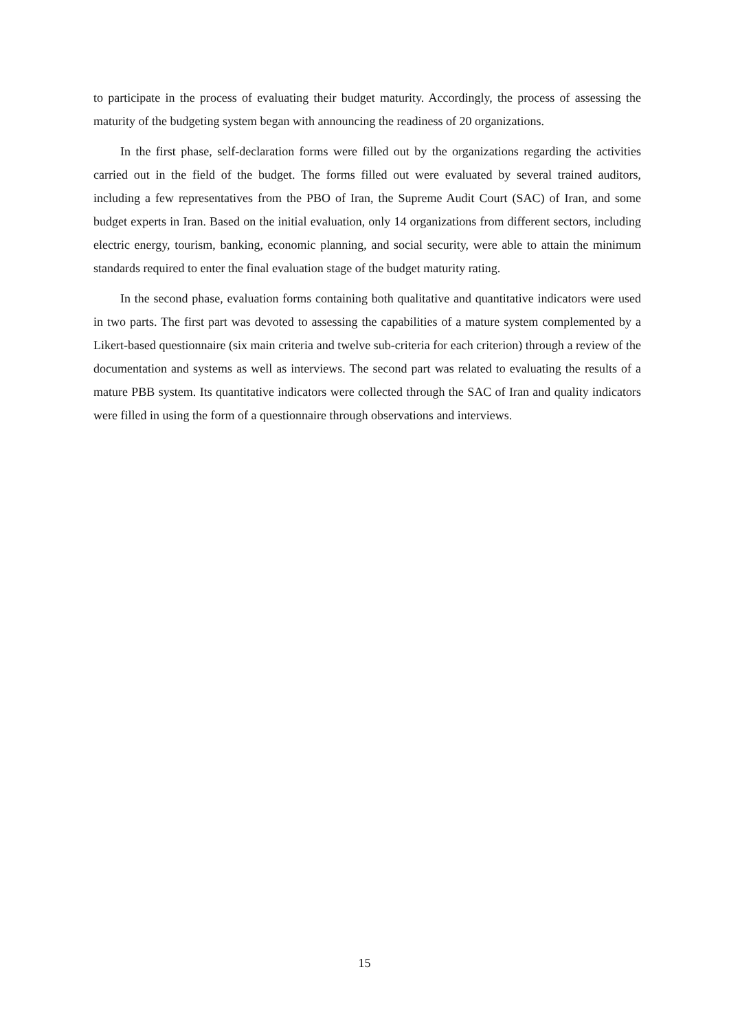to participate in the process of evaluating their budget maturity. Accordingly, the process of assessing the maturity of the budgeting system began with announcing the readiness of 20 organizations.
In the first phase, self-declaration forms were filled out by the organizations regarding the activities carried out in the field of the budget. The forms filled out were evaluated by several trained auditors, including a few representatives from the PBO of Iran, the Supreme Audit Court (SAC) of Iran, and some budget experts in Iran. Based on the initial evaluation, only 14 organizations from different sectors, including electric energy, tourism, banking, economic planning, and social security, were able to attain the minimum standards required to enter the final evaluation stage of the budget maturity rating.
In the second phase, evaluation forms containing both qualitative and quantitative indicators were used in two parts. The first part was devoted to assessing the capabilities of a mature system complemented by a Likert-based questionnaire (six main criteria and twelve sub-criteria for each criterion) through a review of the documentation and systems as well as interviews. The second part was related to evaluating the results of a mature PBB system. Its quantitative indicators were collected through the SAC of Iran and quality indicators were filled in using the form of a questionnaire through observations and interviews.
15